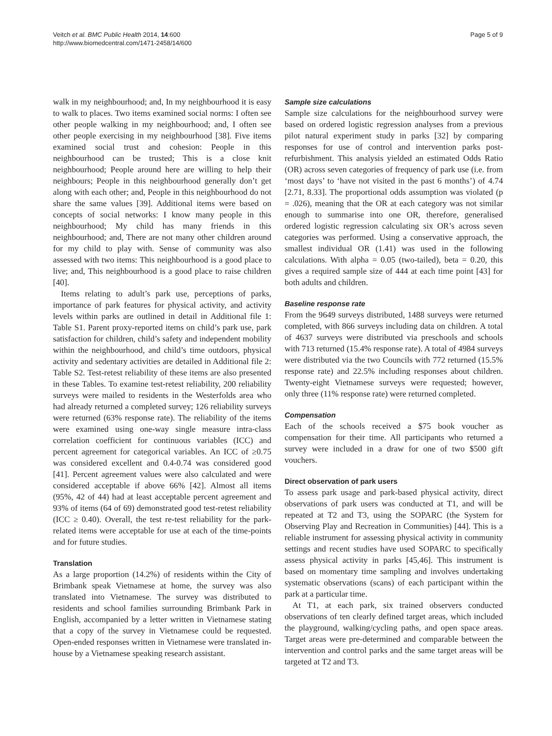Veitch et al. BMC Public Health 2014, 14:600
http://www.biomedcentral.com/1471-2458/14/600
Page 5 of 9
walk in my neighbourhood; and, In my neighbourhood it is easy to walk to places. Two items examined social norms: I often see other people walking in my neighbourhood; and, I often see other people exercising in my neighbourhood [38]. Five items examined social trust and cohesion: People in this neighbourhood can be trusted; This is a close knit neighbourhood; People around here are willing to help their neighbours; People in this neighbourhood generally don’t get along with each other; and, People in this neighbourhood do not share the same values [39]. Additional items were based on concepts of social networks: I know many people in this neighbourhood; My child has many friends in this neighbourhood; and, There are not many other children around for my child to play with. Sense of community was also assessed with two items: This neighbourhood is a good place to live; and, This neighbourhood is a good place to raise children [40].
Items relating to adult’s park use, perceptions of parks, importance of park features for physical activity, and activity levels within parks are outlined in detail in Additional file 1: Table S1. Parent proxy-reported items on child’s park use, park satisfaction for children, child’s safety and independent mobility within the neighbourhood, and child’s time outdoors, physical activity and sedentary activities are detailed in Additional file 2: Table S2. Test-retest reliability of these items are also presented in these Tables. To examine test-retest reliability, 200 reliability surveys were mailed to residents in the Westerfolds area who had already returned a completed survey; 126 reliability surveys were returned (63% response rate). The reliability of the items were examined using one-way single measure intra-class correlation coefficient for continuous variables (ICC) and percent agreement for categorical variables. An ICC of ≥0.75 was considered excellent and 0.4-0.74 was considered good [41]. Percent agreement values were also calculated and were considered acceptable if above 66% [42]. Almost all items (95%, 42 of 44) had at least acceptable percent agreement and 93% of items (64 of 69) demonstrated good test-retest reliability (ICC ≥ 0.40). Overall, the test re-test reliability for the park-related items were acceptable for use at each of the time-points and for future studies.
Translation
As a large proportion (14.2%) of residents within the City of Brimbank speak Vietnamese at home, the survey was also translated into Vietnamese. The survey was distributed to residents and school families surrounding Brimbank Park in English, accompanied by a letter written in Vietnamese stating that a copy of the survey in Vietnamese could be requested. Open-ended responses written in Vietnamese were translated in-house by a Vietnamese speaking research assistant.
Sample size calculations
Sample size calculations for the neighbourhood survey were based on ordered logistic regression analyses from a previous pilot natural experiment study in parks [32] by comparing responses for use of control and intervention parks post-refurbishment. This analysis yielded an estimated Odds Ratio (OR) across seven categories of frequency of park use (i.e. from ‘most days’ to ‘have not visited in the past 6 months’) of 4.74 [2.71, 8.33]. The proportional odds assumption was violated (p = .026), meaning that the OR at each category was not similar enough to summarise into one OR, therefore, generalised ordered logistic regression calculating six OR’s across seven categories was performed. Using a conservative approach, the smallest individual OR (1.41) was used in the following calculations. With alpha = 0.05 (two-tailed), beta = 0.20, this gives a required sample size of 444 at each time point [43] for both adults and children.
Baseline response rate
From the 9649 surveys distributed, 1488 surveys were returned completed, with 866 surveys including data on children. A total of 4637 surveys were distributed via preschools and schools with 713 returned (15.4% response rate). A total of 4984 surveys were distributed via the two Councils with 772 returned (15.5% response rate) and 22.5% including responses about children. Twenty-eight Vietnamese surveys were requested; however, only three (11% response rate) were returned completed.
Compensation
Each of the schools received a $75 book voucher as compensation for their time. All participants who returned a survey were included in a draw for one of two $500 gift vouchers.
Direct observation of park users
To assess park usage and park-based physical activity, direct observations of park users was conducted at T1, and will be repeated at T2 and T3, using the SOPARC (the System for Observing Play and Recreation in Communities) [44]. This is a reliable instrument for assessing physical activity in community settings and recent studies have used SOPARC to specifically assess physical activity in parks [45,46]. This instrument is based on momentary time sampling and involves undertaking systematic observations (scans) of each participant within the park at a particular time.
At T1, at each park, six trained observers conducted observations of ten clearly defined target areas, which included the playground, walking/cycling paths, and open space areas. Target areas were pre-determined and comparable between the intervention and control parks and the same target areas will be targeted at T2 and T3.